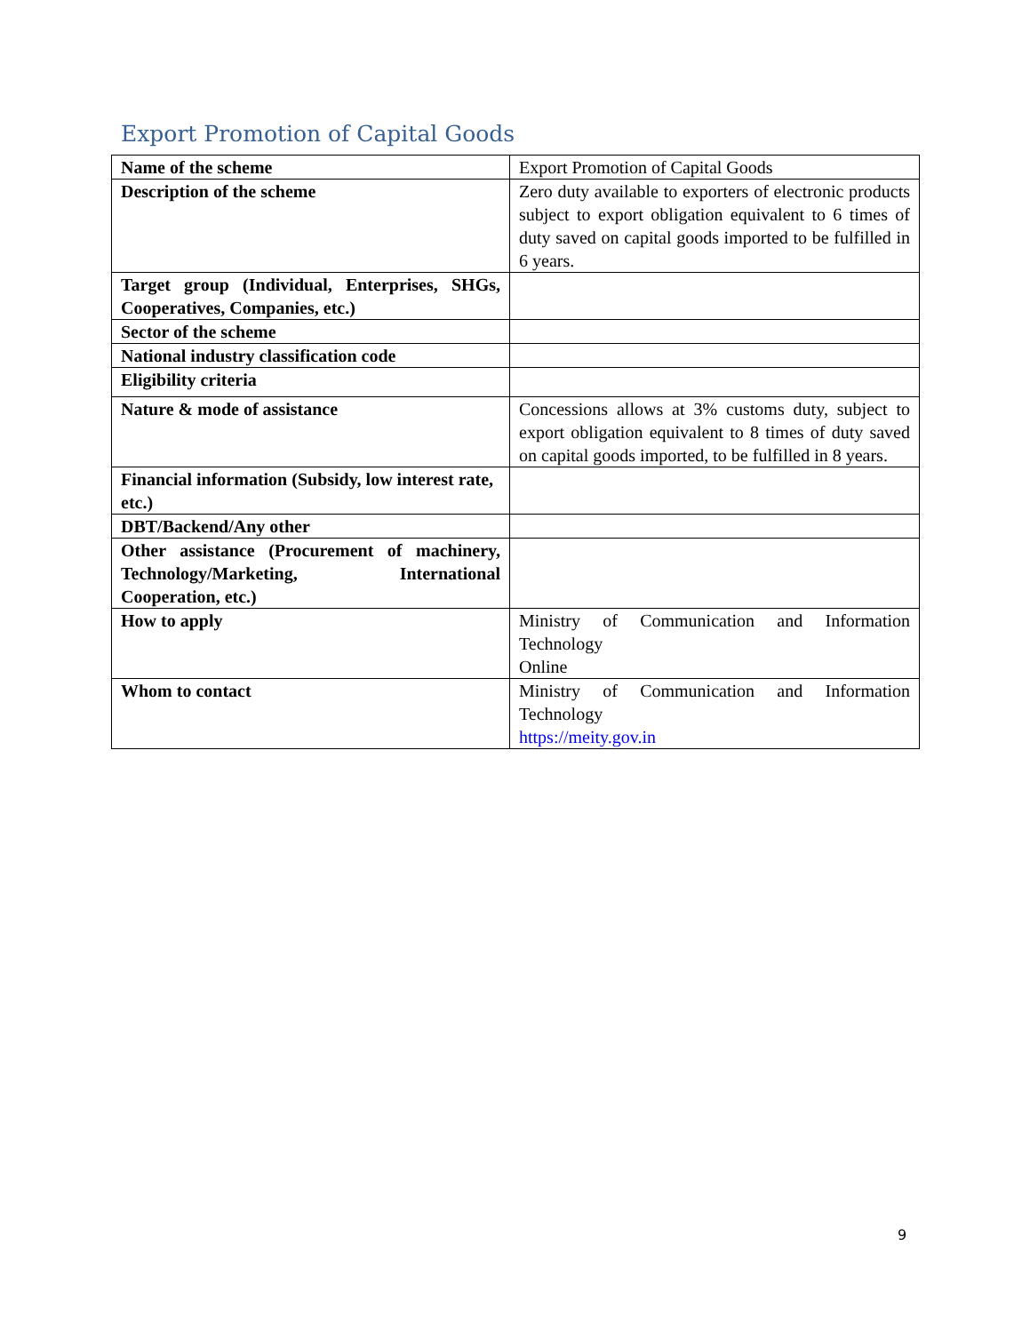Export Promotion of Capital Goods
| Name of the scheme | Export Promotion of Capital Goods |
| Description of the scheme | Zero duty available to exporters of electronic products subject to export obligation equivalent to 6 times of duty saved on capital goods imported to be fulfilled in 6 years. |
| Target group (Individual, Enterprises, SHGs, Cooperatives, Companies, etc.) | |
| Sector of the scheme | |
| National industry classification code | |
| Eligibility criteria | |
| Nature & mode of assistance | Concessions allows at 3% customs duty, subject to export obligation equivalent to 8 times of duty saved on capital goods imported, to be fulfilled in 8 years. |
| Financial information (Subsidy, low interest rate, etc.) | |
| DBT/Backend/Any other | |
| Other assistance (Procurement of machinery, Technology/Marketing, International Cooperation, etc.) | |
| How to apply | Ministry of Communication and Information Technology Online |
| Whom to contact | Ministry of Communication and Information Technology https://meity.gov.in |
9